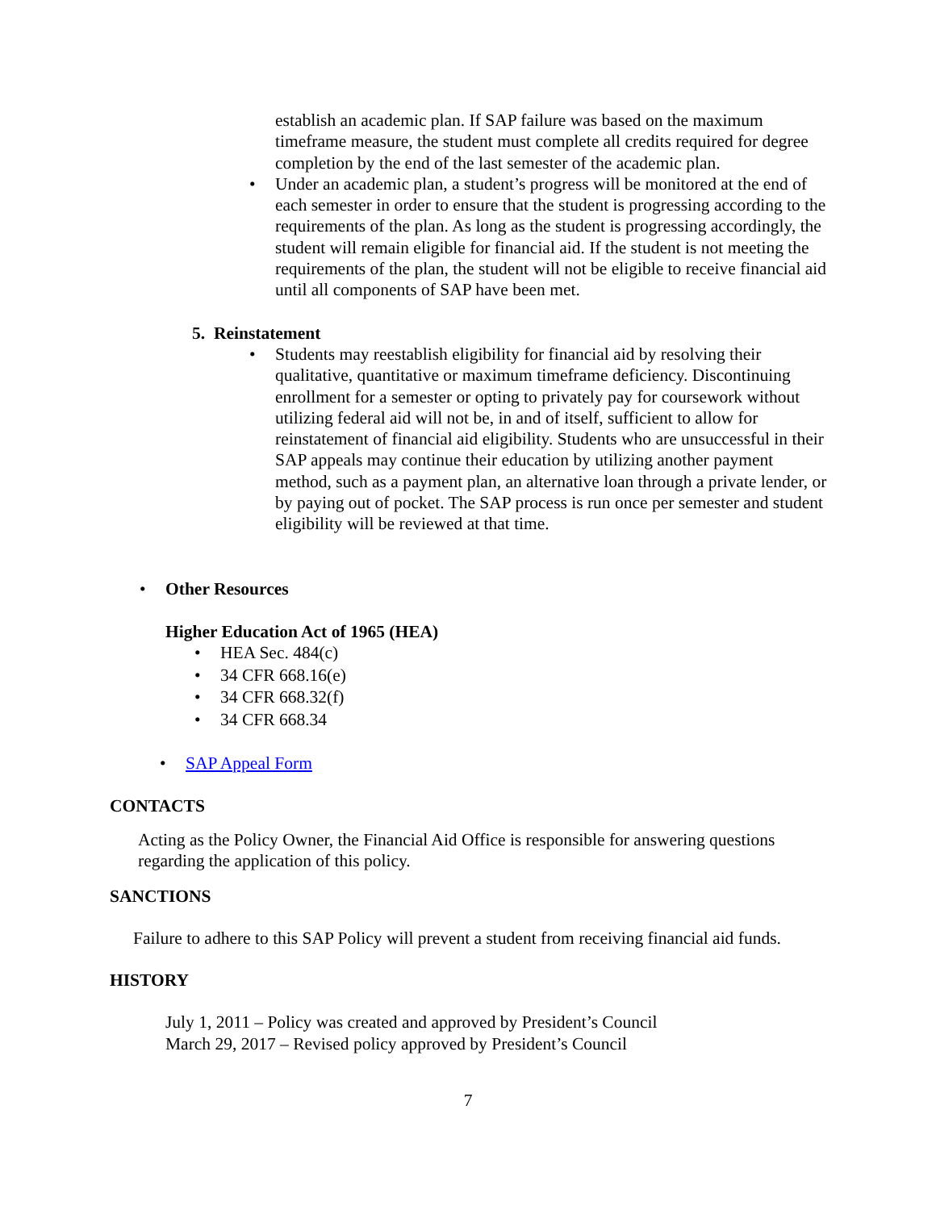establish an academic plan. If SAP failure was based on the maximum timeframe measure, the student must complete all credits required for degree completion by the end of the last semester of the academic plan.
• Under an academic plan, a student’s progress will be monitored at the end of each semester in order to ensure that the student is progressing according to the requirements of the plan. As long as the student is progressing accordingly, the student will remain eligible for financial aid. If the student is not meeting the requirements of the plan, the student will not be eligible to receive financial aid until all components of SAP have been met.
5. Reinstatement
• Students may reestablish eligibility for financial aid by resolving their qualitative, quantitative or maximum timeframe deficiency. Discontinuing enrollment for a semester or opting to privately pay for coursework without utilizing federal aid will not be, in and of itself, sufficient to allow for reinstatement of financial aid eligibility. Students who are unsuccessful in their SAP appeals may continue their education by utilizing another payment method, such as a payment plan, an alternative loan through a private lender, or by paying out of pocket. The SAP process is run once per semester and student eligibility will be reviewed at that time.
• Other Resources
Higher Education Act of 1965 (HEA)
• HEA Sec. 484(c)
• 34 CFR 668.16(e)
• 34 CFR 668.32(f)
• 34 CFR 668.34
• SAP Appeal Form
CONTACTS
Acting as the Policy Owner, the Financial Aid Office is responsible for answering questions regarding the application of this policy.
SANCTIONS
Failure to adhere to this SAP Policy will prevent a student from receiving financial aid funds.
HISTORY
July 1, 2011 – Policy was created and approved by President’s Council
March 29, 2017 – Revised policy approved by President’s Council
7